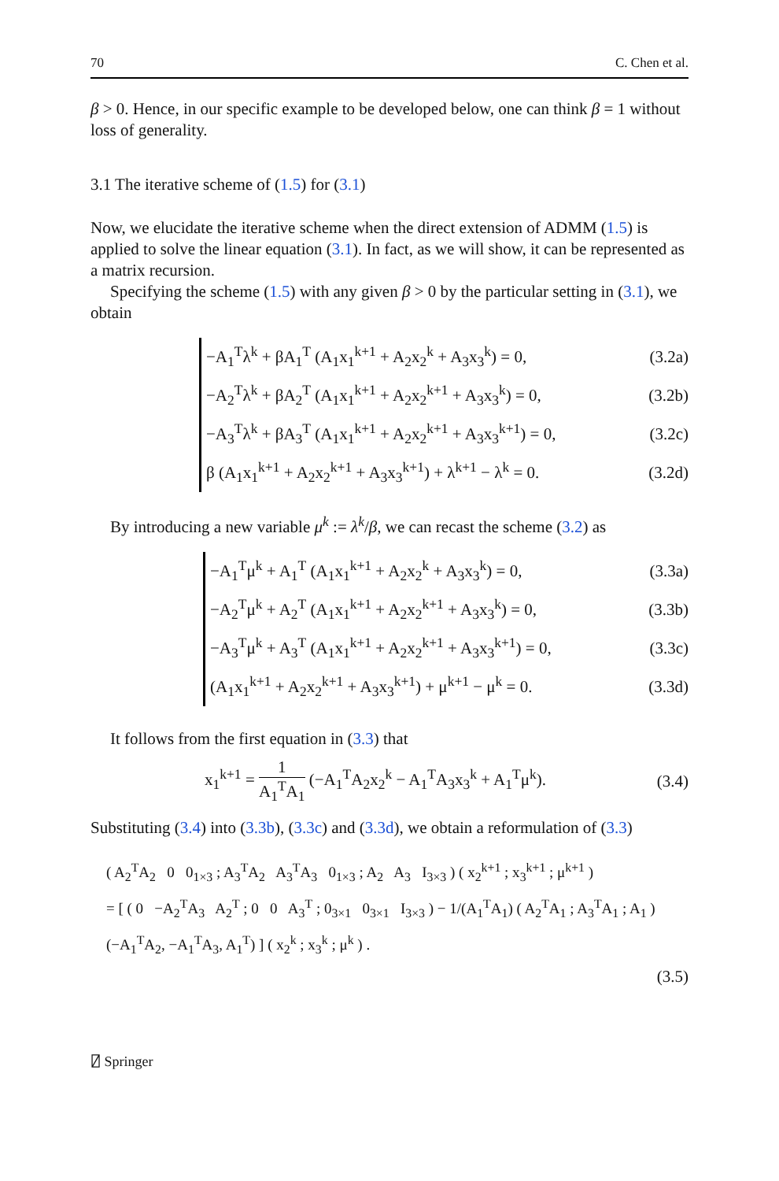70 C. Chen et al.
β > 0. Hence, in our specific example to be developed below, one can think β = 1 without loss of generality.
3.1 The iterative scheme of (1.5) for (3.1)
Now, we elucidate the iterative scheme when the direct extension of ADMM (1.5) is applied to solve the linear equation (3.1). In fact, as we will show, it can be represented as a matrix recursion.
Specifying the scheme (1.5) with any given β > 0 by the particular setting in (3.1), we obtain
−A<sub>1</sub><sup>T</sup>λ<sup>k</sup> + βA<sub>1</sub><sup>T</sup> (A<sub>1</sub>x<sub>1</sub><sup>k+1</sup> + A<sub>2</sub>x<sub>2</sub><sup>k</sup> + A<sub>3</sub>x<sub>3</sub><sup>k</sup>) = 0, (3.2a)
−A<sub>2</sub><sup>T</sup>λ<sup>k</sup> + βA<sub>2</sub><sup>T</sup> (A<sub>1</sub>x<sub>1</sub><sup>k+1</sup> + A<sub>2</sub>x<sub>2</sub><sup>k+1</sup> + A<sub>3</sub>x<sub>3</sub><sup>k</sup>) = 0, (3.2b)
−A<sub>3</sub><sup>T</sup>λ<sup>k</sup> + βA<sub>3</sub><sup>T</sup> (A<sub>1</sub>x<sub>1</sub><sup>k+1</sup> + A<sub>2</sub>x<sub>2</sub><sup>k+1</sup> + A<sub>3</sub>x<sub>3</sub><sup>k+1</sup>) = 0, (3.2c)
β (A<sub>1</sub>x<sub>1</sub><sup>k+1</sup> + A<sub>2</sub>x<sub>2</sub><sup>k+1</sup> + A<sub>3</sub>x<sub>3</sub><sup>k+1</sup>) + λ<sup>k+1</sup> − λ<sup>k</sup> = 0. (3.2d)
By introducing a new variable μ<sup>k</sup> := λ<sup>k</sup>/β, we can recast the scheme (3.2) as
−A<sub>1</sub><sup>T</sup>μ<sup>k</sup> + A<sub>1</sub><sup>T</sup> (A<sub>1</sub>x<sub>1</sub><sup>k+1</sup> + A<sub>2</sub>x<sub>2</sub><sup>k</sup> + A<sub>3</sub>x<sub>3</sub><sup>k</sup>) = 0, (3.3a)
−A<sub>2</sub><sup>T</sup>μ<sup>k</sup> + A<sub>2</sub><sup>T</sup> (A<sub>1</sub>x<sub>1</sub><sup>k+1</sup> + A<sub>2</sub>x<sub>2</sub><sup>k+1</sup> + A<sub>3</sub>x<sub>3</sub><sup>k</sup>) = 0, (3.3b)
−A<sub>3</sub><sup>T</sup>μ<sup>k</sup> + A<sub>3</sub><sup>T</sup> (A<sub>1</sub>x<sub>1</sub><sup>k+1</sup> + A<sub>2</sub>x<sub>2</sub><sup>k+1</sup> + A<sub>3</sub>x<sub>3</sub><sup>k+1</sup>) = 0, (3.3c)
(A<sub>1</sub>x<sub>1</sub><sup>k+1</sup> + A<sub>2</sub>x<sub>2</sub><sup>k+1</sup> + A<sub>3</sub>x<sub>3</sub><sup>k+1</sup>) + μ<sup>k+1</sup> − μ<sup>k</sup> = 0. (3.3d)
It follows from the first equation in (3.3) that
x<sub>1</sub><sup>k+1</sup> = 1 A<sub>1</sub><sup>T</sup>A<sub>1</sub> (−A<sub>1</sub><sup>T</sup>A<sub>2</sub>x<sub>2</sub><sup>k</sup> − A<sub>1</sub><sup>T</sup>A<sub>3</sub>x<sub>3</sub><sup>k</sup> + A<sub>1</sub><sup>T</sup>μ<sup>k</sup>). (3.4)
Substituting (3.4) into (3.3b), (3.3c) and (3.3d), we obtain a reformulation of (3.3)
( A<sub>2</sub><sup>T</sup>A<sub>2</sub> 0 0<sub>1×3</sub> ; A<sub>3</sub><sup>T</sup>A<sub>2</sub> A<sub>3</sub><sup>T</sup>A<sub>3</sub> 0<sub>1×3</sub> ; A<sub>2</sub> A<sub>3</sub> I<sub>3×3</sub> ) ( x<sub>2</sub><sup>k+1</sup> ; x<sub>3</sub><sup>k+1</sup> ; μ<sup>k+1</sup> )
= [ ( 0 −A<sub>2</sub><sup>T</sup>A<sub>3</sub> A<sub>2</sub><sup>T</sup> ; 0 0 A<sub>3</sub><sup>T</sup> ; 0<sub>3×1</sub> 0<sub>3×1</sub> I<sub>3×3</sub> ) − 1/(A<sub>1</sub><sup>T</sup>A<sub>1</sub>) ( A<sub>2</sub><sup>T</sup>A<sub>1</sub> ; A<sub>3</sub><sup>T</sup>A<sub>1</sub> ; A<sub>1</sub> ) (−A<sub>1</sub><sup>T</sup>A<sub>2</sub>, −A<sub>1</sub><sup>T</sup>A<sub>3</sub>, A<sub>1</sub><sup>T</sup>) ] ( x<sub>2</sub><sup>k</sup> ; x<sub>3</sub><sup>k</sup> ; μ<sup>k</sup> ) .
(3.5)
⍁ Springer